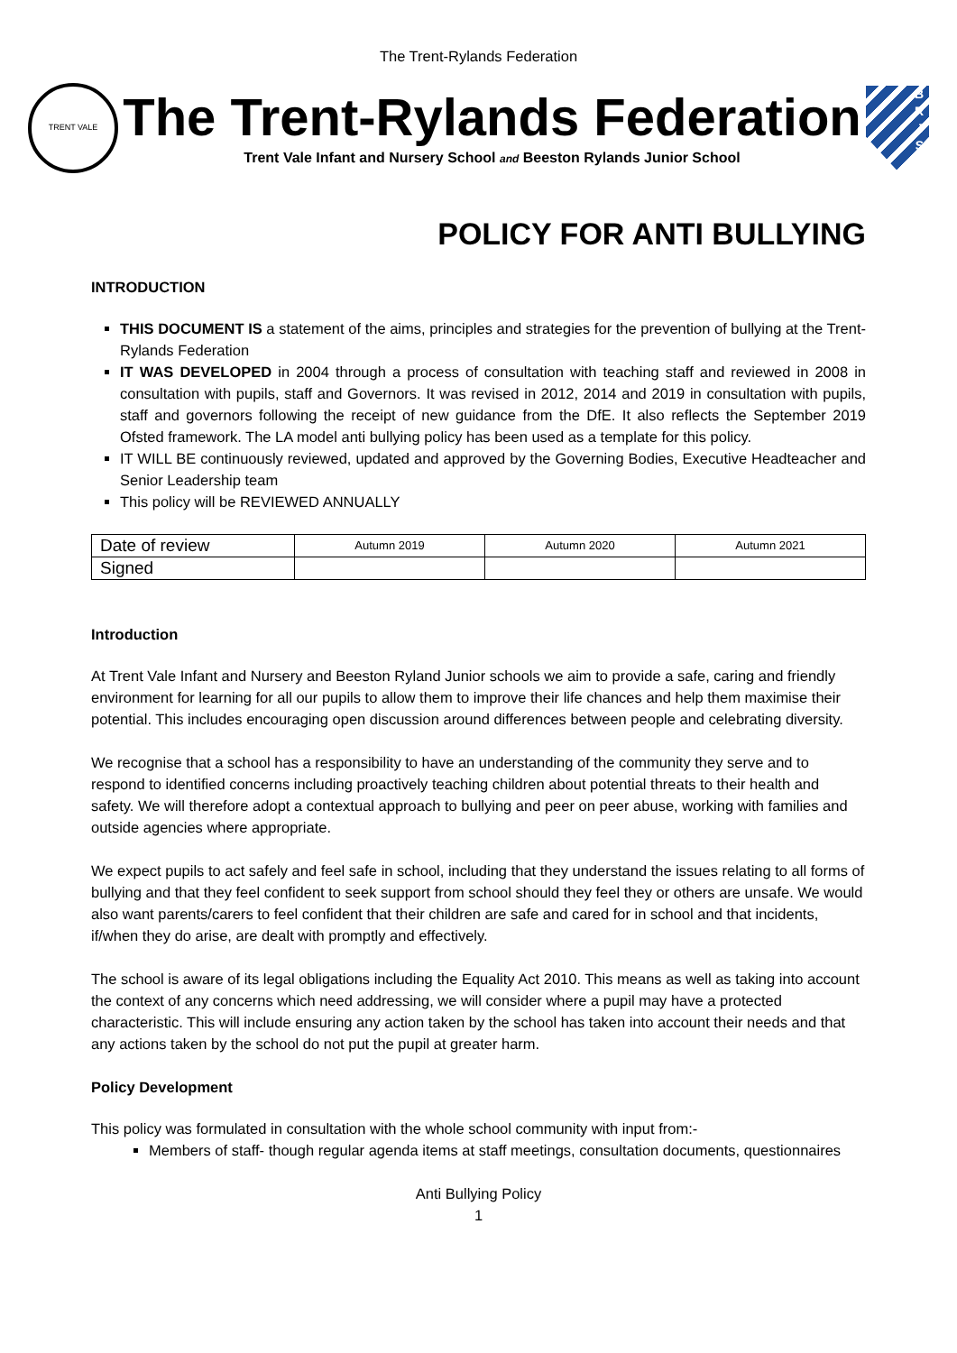The Trent-Rylands Federation
TRENT VALE
The Trent-Rylands Federation
Trent Vale Infant and Nursery School and Beeston Rylands Junior School
B
R
J
S
POLICY FOR ANTI BULLYING
INTRODUCTION
THIS DOCUMENT IS a statement of the aims, principles and strategies for the prevention of bullying at the Trent-Rylands Federation
IT WAS DEVELOPED in 2004 through a process of consultation with teaching staff and reviewed in 2008 in consultation with pupils, staff and Governors. It was revised in 2012, 2014 and 2019 in consultation with pupils, staff and governors following the receipt of new guidance from the DfE. It also reflects the September 2019 Ofsted framework. The LA model anti bullying policy has been used as a template for this policy.
IT WILL BE continuously reviewed, updated and approved by the Governing Bodies, Executive Headteacher and Senior Leadership team
This policy will be REVIEWED ANNUALLY
| Date of review | Autumn 2019 | Autumn 2020 | Autumn 2021 |
| Signed | | | |
Introduction
At Trent Vale Infant and Nursery and Beeston Ryland Junior schools we aim to provide a safe, caring and friendly environment for learning for all our pupils to allow them to improve their life chances and help them maximise their potential. This includes encouraging open discussion around differences between people and celebrating diversity.
We recognise that a school has a responsibility to have an understanding of the community they serve and to respond to identified concerns including proactively teaching children about potential threats to their health and safety. We will therefore adopt a contextual approach to bullying and peer on peer abuse, working with families and outside agencies where appropriate.
We expect pupils to act safely and feel safe in school, including that they understand the issues relating to all forms of bullying and that they feel confident to seek support from school should they feel they or others are unsafe. We would also want parents/carers to feel confident that their children are safe and cared for in school and that incidents, if/when they do arise, are dealt with promptly and effectively.
The school is aware of its legal obligations including the Equality Act 2010. This means as well as taking into account the context of any concerns which need addressing, we will consider where a pupil may have a protected characteristic. This will include ensuring any action taken by the school has taken into account their needs and that any actions taken by the school do not put the pupil at greater harm.
Policy Development
This policy was formulated in consultation with the whole school community with input from:-
Members of staff- though regular agenda items at staff meetings, consultation documents, questionnaires
Anti Bullying Policy
1